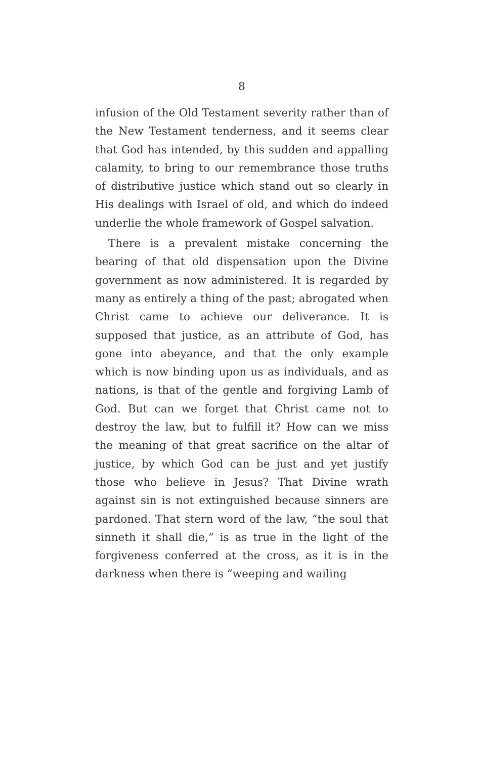8
infusion of the Old Testament severity rather than of the New Testament tenderness, and it seems clear that God has intended, by this sudden and appalling calamity, to bring to our remembrance those truths of distributive justice which stand out so clearly in His dealings with Israel of old, and which do indeed underlie the whole framework of Gospel salvation.
There is a prevalent mistake concerning the bearing of that old dispensation upon the Divine government as now administered. It is regarded by many as entirely a thing of the past; abrogated when Christ came to achieve our deliverance. It is supposed that justice, as an attribute of God, has gone into abeyance, and that the only example which is now binding upon us as individuals, and as nations, is that of the gentle and forgiving Lamb of God. But can we forget that Christ came not to destroy the law, but to fulfill it? How can we miss the meaning of that great sacrifice on the altar of justice, by which God can be just and yet justify those who believe in Jesus? That Divine wrath against sin is not extinguished because sinners are pardoned. That stern word of the law, “the soul that sinneth it shall die,” is as true in the light of the forgiveness conferred at the cross, as it is in the darkness when there is “weeping and wailing